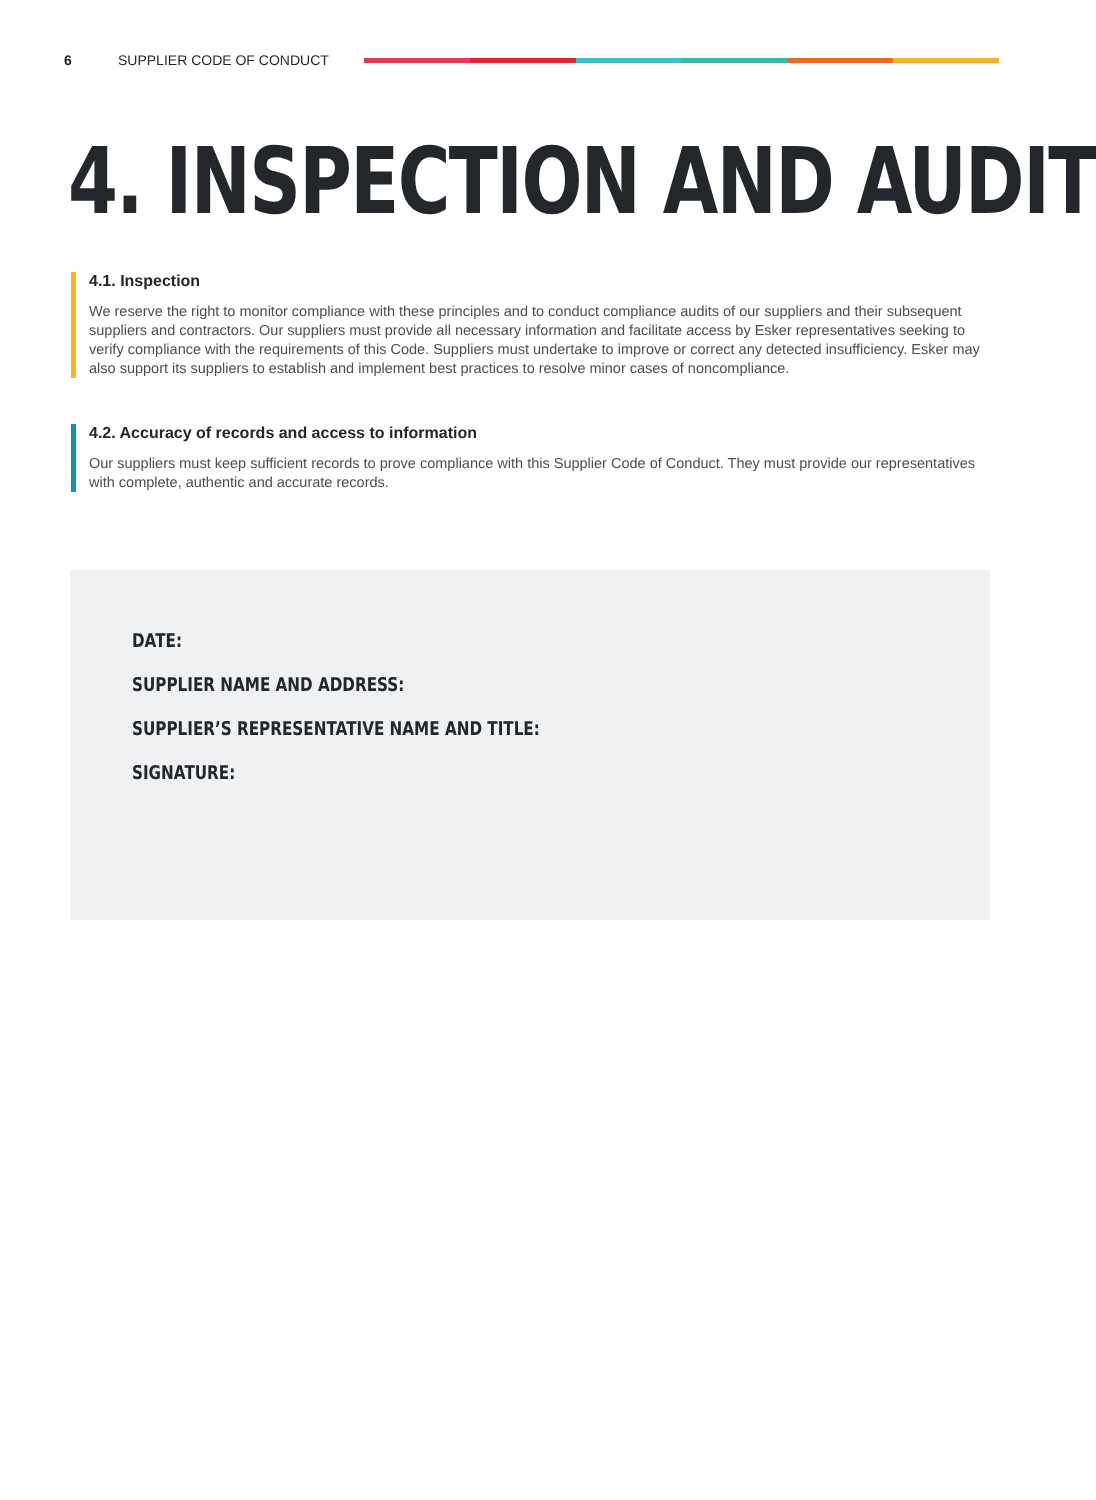6 SUPPLIER CODE OF CONDUCT
4. INSPECTION AND AUDIT
4.1. Inspection
We reserve the right to monitor compliance with these principles and to conduct compliance audits of our suppliers and their subsequent suppliers and contractors. Our suppliers must provide all necessary information and facilitate access by Esker representatives seeking to verify compliance with the requirements of this Code. Suppliers must undertake to improve or correct any detected insufficiency. Esker may also support its suppliers to establish and implement best practices to resolve minor cases of noncompliance.
4.2. Accuracy of records and access to information
Our suppliers must keep sufficient records to prove compliance with this Supplier Code of Conduct. They must provide our representatives with complete, authentic and accurate records.
DATE:
SUPPLIER NAME AND ADDRESS:
SUPPLIER’S REPRESENTATIVE NAME AND TITLE:
SIGNATURE: